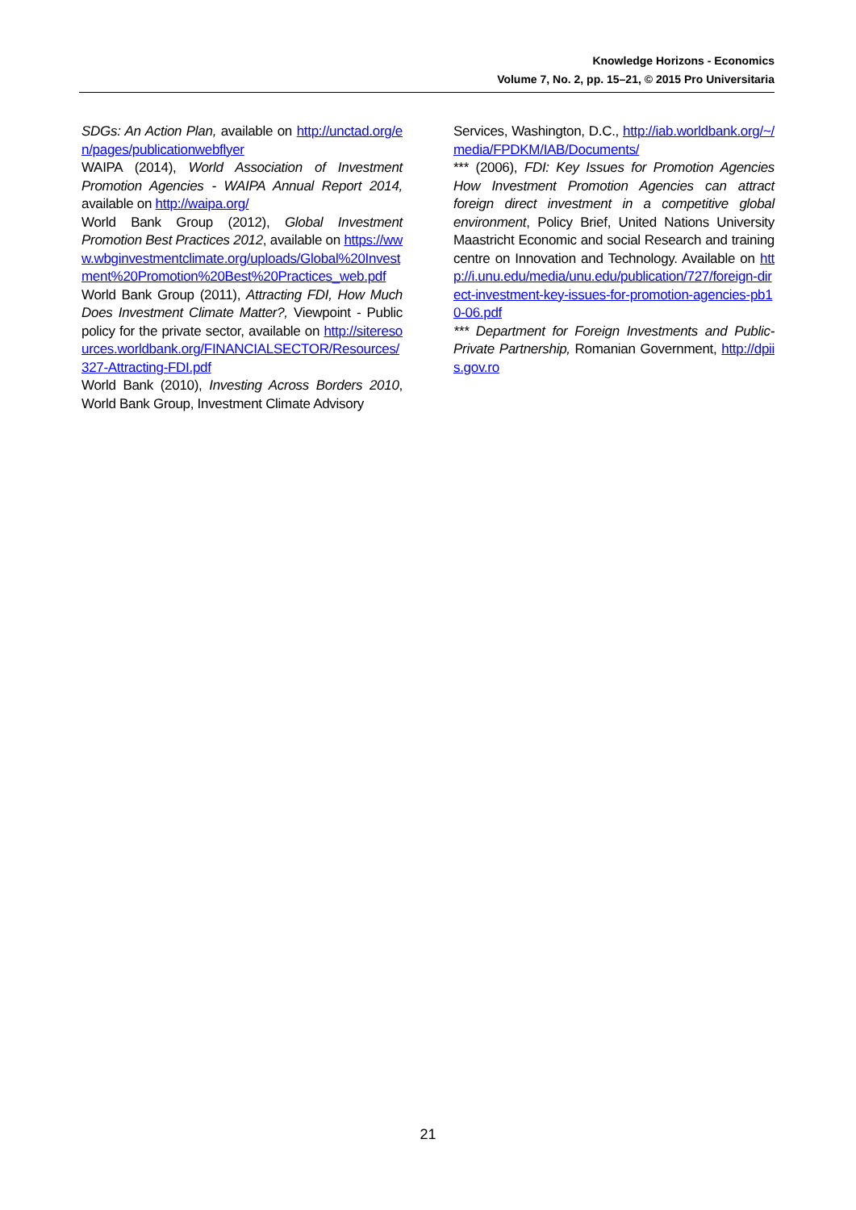Knowledge Horizons - Economics
Volume 7, No. 2, pp. 15–21, © 2015 Pro Universitaria
SDGs: An Action Plan, available on http://unctad.org/en/pages/publicationwebflyer
WAIPA (2014), World Association of Investment Promotion Agencies - WAIPA Annual Report 2014, available on http://waipa.org/
World Bank Group (2012), Global Investment Promotion Best Practices 2012, available on https://www.wbginvestmentclimate.org/uploads/Global%20Investment%20Promotion%20Best%20Practices_web.pdf
World Bank Group (2011), Attracting FDI, How Much Does Investment Climate Matter?, Viewpoint - Public policy for the private sector, available on http://siteresources.worldbank.org/FINANCIALSECTOR/Resources/327-Attracting-FDI.pdf
World Bank (2010), Investing Across Borders 2010, World Bank Group, Investment Climate Advisory
Services, Washington, D.C., http://iab.worldbank.org/~/media/FPDKM/IAB/Documents/
*** (2006), FDI: Key Issues for Promotion Agencies How Investment Promotion Agencies can attract foreign direct investment in a competitive global environment, Policy Brief, United Nations University Maastricht Economic and social Research and training centre on Innovation and Technology. Available on http://i.unu.edu/media/unu.edu/publication/727/foreign-direct-investment-key-issues-for-promotion-agencies-pb10-06.pdf
*** Department for Foreign Investments and Public-Private Partnership, Romanian Government, http://dpiis.gov.ro
21